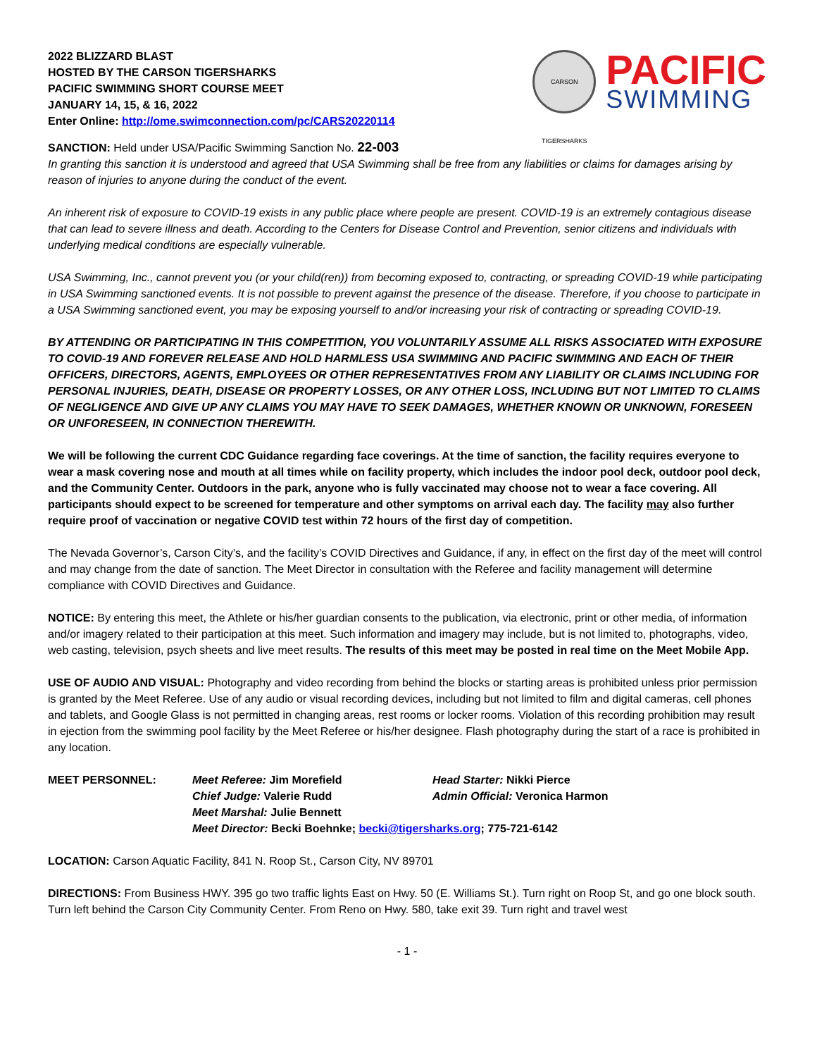2022 BLIZZARD BLAST
HOSTED BY THE CARSON TIGERSHARKS
PACIFIC SWIMMING SHORT COURSE MEET
JANUARY 14, 15, & 16, 2022
Enter Online: http://ome.swimconnection.com/pc/CARS20220114
CARSON TIGERSHARKS
PACIFIC
SWIMMING
SANCTION: Held under USA/Pacific Swimming Sanction No. 22-003
In granting this sanction it is understood and agreed that USA Swimming shall be free from any liabilities or claims for damages arising by reason of injuries to anyone during the conduct of the event.
An inherent risk of exposure to COVID-19 exists in any public place where people are present. COVID-19 is an extremely contagious disease that can lead to severe illness and death. According to the Centers for Disease Control and Prevention, senior citizens and individuals with underlying medical conditions are especially vulnerable.
USA Swimming, Inc., cannot prevent you (or your child(ren)) from becoming exposed to, contracting, or spreading COVID-19 while participating in USA Swimming sanctioned events. It is not possible to prevent against the presence of the disease. Therefore, if you choose to participate in a USA Swimming sanctioned event, you may be exposing yourself to and/or increasing your risk of contracting or spreading COVID-19.
BY ATTENDING OR PARTICIPATING IN THIS COMPETITION, YOU VOLUNTARILY ASSUME ALL RISKS ASSOCIATED WITH EXPOSURE TO COVID-19 AND FOREVER RELEASE AND HOLD HARMLESS USA SWIMMING AND PACIFIC SWIMMING AND EACH OF THEIR OFFICERS, DIRECTORS, AGENTS, EMPLOYEES OR OTHER REPRESENTATIVES FROM ANY LIABILITY OR CLAIMS INCLUDING FOR PERSONAL INJURIES, DEATH, DISEASE OR PROPERTY LOSSES, OR ANY OTHER LOSS, INCLUDING BUT NOT LIMITED TO CLAIMS OF NEGLIGENCE AND GIVE UP ANY CLAIMS YOU MAY HAVE TO SEEK DAMAGES, WHETHER KNOWN OR UNKNOWN, FORESEEN OR UNFORESEEN, IN CONNECTION THEREWITH.
We will be following the current CDC Guidance regarding face coverings. At the time of sanction, the facility requires everyone to wear a mask covering nose and mouth at all times while on facility property, which includes the indoor pool deck, outdoor pool deck, and the Community Center. Outdoors in the park, anyone who is fully vaccinated may choose not to wear a face covering. All participants should expect to be screened for temperature and other symptoms on arrival each day. The facility may also further require proof of vaccination or negative COVID test within 72 hours of the first day of competition.
The Nevada Governor’s, Carson City’s, and the facility’s COVID Directives and Guidance, if any, in effect on the first day of the meet will control and may change from the date of sanction. The Meet Director in consultation with the Referee and facility management will determine compliance with COVID Directives and Guidance.
NOTICE: By entering this meet, the Athlete or his/her guardian consents to the publication, via electronic, print or other media, of information and/or imagery related to their participation at this meet. Such information and imagery may include, but is not limited to, photographs, video, web casting, television, psych sheets and live meet results. The results of this meet may be posted in real time on the Meet Mobile App.
USE OF AUDIO AND VISUAL: Photography and video recording from behind the blocks or starting areas is prohibited unless prior permission is granted by the Meet Referee. Use of any audio or visual recording devices, including but not limited to film and digital cameras, cell phones and tablets, and Google Glass is not permitted in changing areas, rest rooms or locker rooms. Violation of this recording prohibition may result in ejection from the swimming pool facility by the Meet Referee or his/her designee. Flash photography during the start of a race is prohibited in any location.
MEET PERSONNEL: Meet Referee: Jim Morefield Head Starter: Nikki Pierce Chief Judge: Valerie Rudd Admin Official: Veronica Harmon Meet Marshal: Julie Bennett Meet Director: Becki Boehnke; becki@tigersharks.org; 775-721-6142
LOCATION: Carson Aquatic Facility, 841 N. Roop St., Carson City, NV 89701
DIRECTIONS: From Business HWY. 395 go two traffic lights East on Hwy. 50 (E. Williams St.). Turn right on Roop St, and go one block south. Turn left behind the Carson City Community Center. From Reno on Hwy. 580, take exit 39. Turn right and travel west
- 1 -